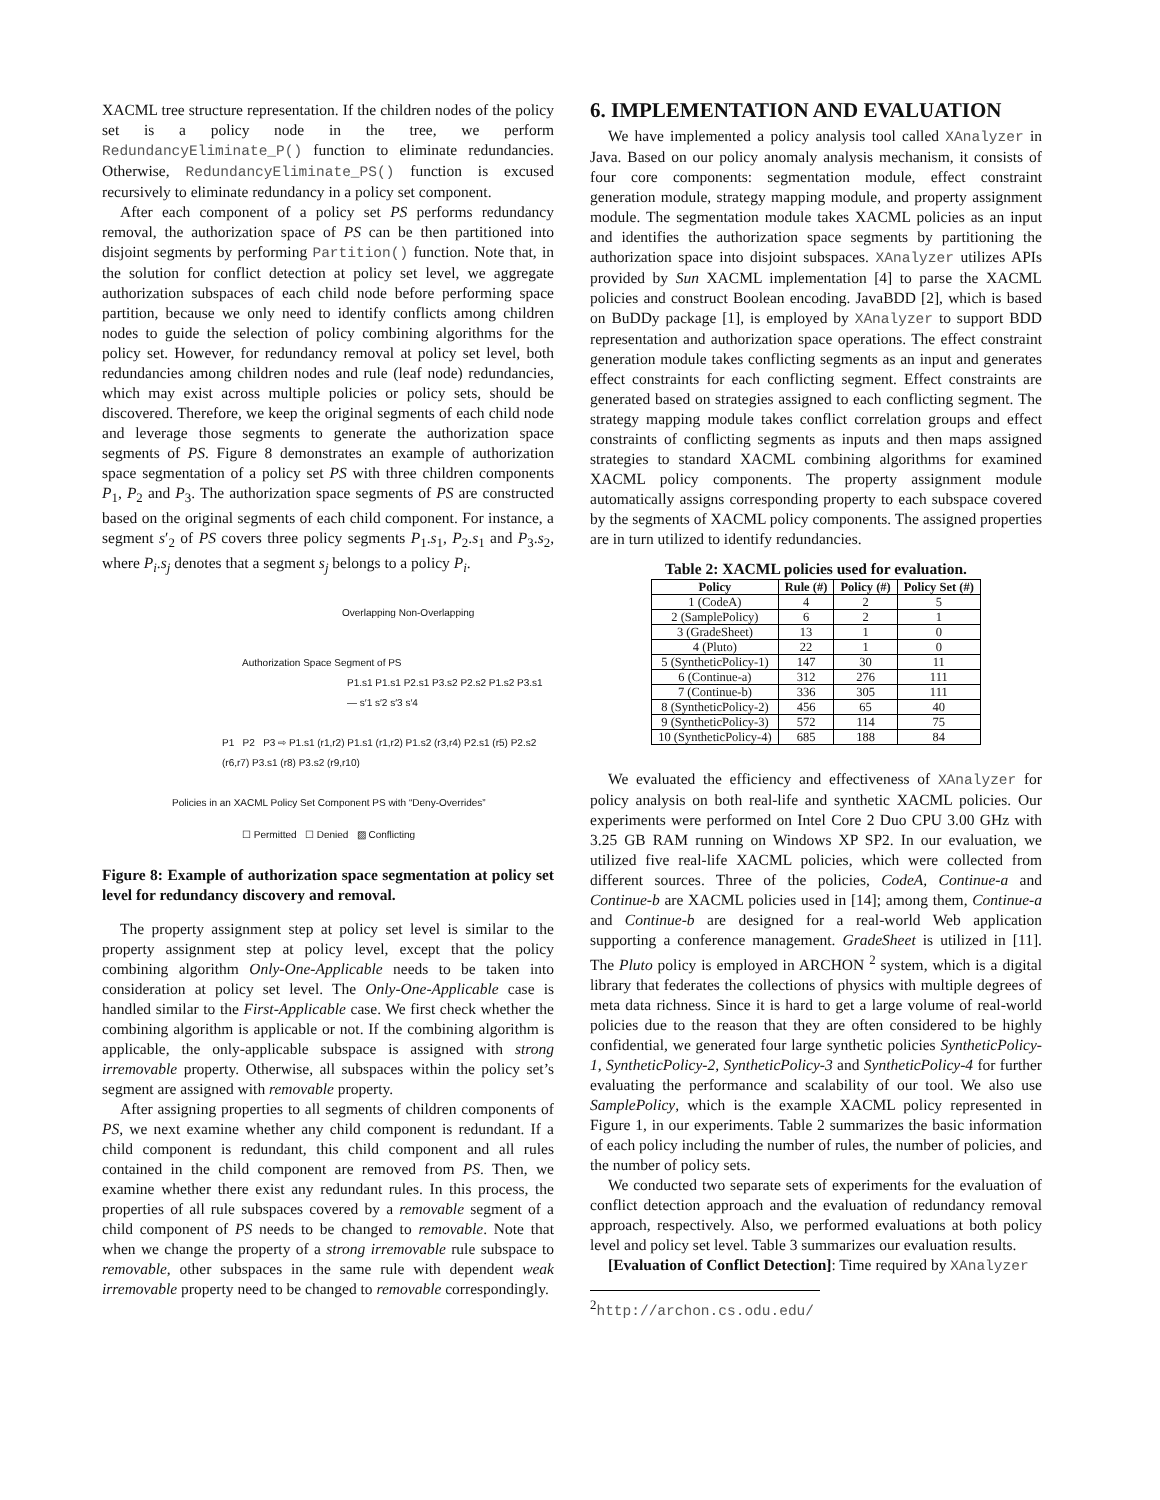XACML tree structure representation. If the children nodes of the policy set is a policy node in the tree, we perform RedundancyEliminate_P() function to eliminate redundancies. Otherwise, RedundancyEliminate_PS() function is excused recursively to eliminate redundancy in a policy set component.
After each component of a policy set PS performs redundancy removal, the authorization space of PS can be then partitioned into disjoint segments by performing Partition() function. Note that, in the solution for conflict detection at policy set level, we aggregate authorization subspaces of each child node before performing space partition, because we only need to identify conflicts among children nodes to guide the selection of policy combining algorithms for the policy set. However, for redundancy removal at policy set level, both redundancies among children nodes and rule (leaf node) redundancies, which may exist across multiple policies or policy sets, should be discovered. Therefore, we keep the original segments of each child node and leverage those segments to generate the authorization space segments of PS. Figure 8 demonstrates an example of authorization space segmentation of a policy set PS with three children components P<sub>1</sub>, P<sub>2</sub> and P<sub>3</sub>. The authorization space segments of PS are constructed based on the original segments of each child component. For instance, a segment s′<sub>2</sub> of PS covers three policy segments P<sub>1</sub>.s<sub>1</sub>, P<sub>2</sub>.s<sub>1</sub> and P<sub>3</sub>.s<sub>2</sub>, where P<sub>i</sub>.s<sub>j</sub> denotes that a segment s<sub>j</sub> belongs to a policy P<sub>i</sub>.
Overlapping Non-Overlapping
Authorization Space Segment of PS
P1.s1 P1.s1 P2.s1 P3.s2 P2.s2 P1.s2 P3.s1 — s′1 s′2 s′3 s′4
P1 P2 P3 ⇨ P1.s1 (r1,r2) P1.s1 (r1,r2) P1.s2 (r3,r4) P2.s1 (r5) P2.s2 (r6,r7) P3.s1 (r8) P3.s2 (r9,r10)
Policies in an XACML Policy Set Component PS with “Deny-Overrides”
☐ Permitted ☐ Denied ▨ Conflicting
Figure 8: Example of authorization space segmentation at policy set level for redundancy discovery and removal.
The property assignment step at policy set level is similar to the property assignment step at policy level, except that the policy combining algorithm Only-One-Applicable needs to be taken into consideration at policy set level. The Only-One-Applicable case is handled similar to the First-Applicable case. We first check whether the combining algorithm is applicable or not. If the combining algorithm is applicable, the only-applicable subspace is assigned with strong irremovable property. Otherwise, all subspaces within the policy set’s segment are assigned with removable property.
After assigning properties to all segments of children components of PS, we next examine whether any child component is redundant. If a child component is redundant, this child component and all rules contained in the child component are removed from PS. Then, we examine whether there exist any redundant rules. In this process, the properties of all rule subspaces covered by a removable segment of a child component of PS needs to be changed to removable. Note that when we change the property of a strong irremovable rule subspace to removable, other subspaces in the same rule with dependent weak irremovable property need to be changed to removable correspondingly.
6. IMPLEMENTATION AND EVALUATION
We have implemented a policy analysis tool called XAnalyzer in Java. Based on our policy anomaly analysis mechanism, it consists of four core components: segmentation module, effect constraint generation module, strategy mapping module, and property assignment module. The segmentation module takes XACML policies as an input and identifies the authorization space segments by partitioning the authorization space into disjoint subspaces. XAnalyzer utilizes APIs provided by Sun XACML implementation [4] to parse the XACML policies and construct Boolean encoding. JavaBDD [2], which is based on BuDDy package [1], is employed by XAnalyzer to support BDD representation and authorization space operations. The effect constraint generation module takes conflicting segments as an input and generates effect constraints for each conflicting segment. Effect constraints are generated based on strategies assigned to each conflicting segment. The strategy mapping module takes conflict correlation groups and effect constraints of conflicting segments as inputs and then maps assigned strategies to standard XACML combining algorithms for examined XACML policy components. The property assignment module automatically assigns corresponding property to each subspace covered by the segments of XACML policy components. The assigned properties are in turn utilized to identify redundancies.
Table 2: XACML policies used for evaluation.
| Policy | Rule (#) | Policy (#) | Policy Set (#) |
| --- | --- | --- | --- |
| 1 (CodeA) | 4 | 2 | 5 |
| 2 (SamplePolicy) | 6 | 2 | 1 |
| 3 (GradeSheet) | 13 | 1 | 0 |
| 4 (Pluto) | 22 | 1 | 0 |
| 5 (SyntheticPolicy-1) | 147 | 30 | 11 |
| 6 (Continue-a) | 312 | 276 | 111 |
| 7 (Continue-b) | 336 | 305 | 111 |
| 8 (SyntheticPolicy-2) | 456 | 65 | 40 |
| 9 (SyntheticPolicy-3) | 572 | 114 | 75 |
| 10 (SyntheticPolicy-4) | 685 | 188 | 84 |
We evaluated the efficiency and effectiveness of XAnalyzer for policy analysis on both real-life and synthetic XACML policies. Our experiments were performed on Intel Core 2 Duo CPU 3.00 GHz with 3.25 GB RAM running on Windows XP SP2. In our evaluation, we utilized five real-life XACML policies, which were collected from different sources. Three of the policies, CodeA, Continue-a and Continue-b are XACML policies used in [14]; among them, Continue-a and Continue-b are designed for a real-world Web application supporting a conference management. GradeSheet is utilized in [11]. The Pluto policy is employed in ARCHON <sup>2</sup> system, which is a digital library that federates the collections of physics with multiple degrees of meta data richness. Since it is hard to get a large volume of real-world policies due to the reason that they are often considered to be highly confidential, we generated four large synthetic policies SyntheticPolicy-1, SyntheticPolicy-2, SyntheticPolicy-3 and SyntheticPolicy-4 for further evaluating the performance and scalability of our tool. We also use SamplePolicy, which is the example XACML policy represented in Figure 1, in our experiments. Table 2 summarizes the basic information of each policy including the number of rules, the number of policies, and the number of policy sets.
We conducted two separate sets of experiments for the evaluation of conflict detection approach and the evaluation of redundancy removal approach, respectively. Also, we performed evaluations at both policy level and policy set level. Table 3 summarizes our evaluation results.
[Evaluation of Conflict Detection]: Time required by XAnalyzer
<sup>2</sup> http://archon.cs.odu.edu/